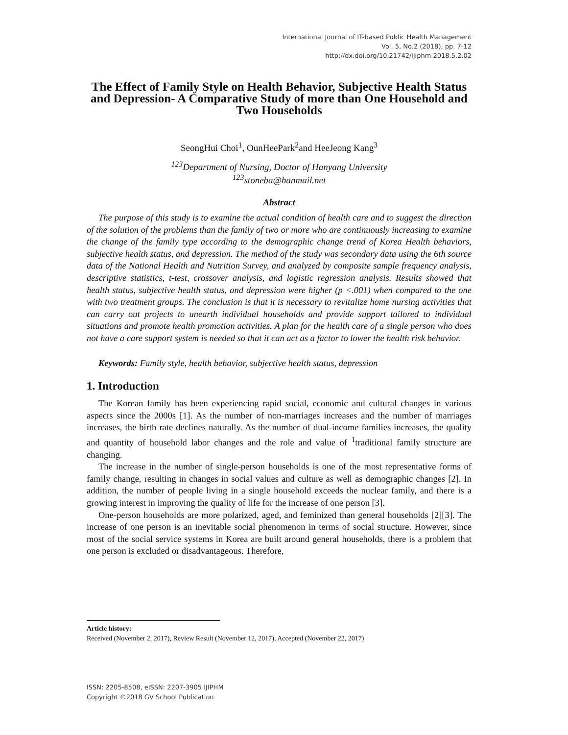International Journal of IT-based Public Health Management
Vol. 5, No.2 (2018), pp. 7-12
http://dx.doi.org/10.21742/ijiphm.2018.5.2.02
The Effect of Family Style on Health Behavior, Subjective Health Status and Depression- A Comparative Study of more than One Household and Two Households
SeongHui Choi<sup>1</sup>, OunHeePark<sup>2</sup>and HeeJeong Kang<sup>3</sup>
<sup>123</sup> Department of Nursing, Doctor of Hanyang University
<sup>123</sup> stoneba@hanmail.net
Abstract
The purpose of this study is to examine the actual condition of health care and to suggest the direction of the solution of the problems than the family of two or more who are continuously increasing to examine the change of the family type according to the demographic change trend of Korea Health behaviors, subjective health status, and depression. The method of the study was secondary data using the 6th source data of the National Health and Nutrition Survey, and analyzed by composite sample frequency analysis, descriptive statistics, t-test, crossover analysis, and logistic regression analysis. Results showed that health status, subjective health status, and depression were higher (p <.001) when compared to the one with two treatment groups. The conclusion is that it is necessary to revitalize home nursing activities that can carry out projects to unearth individual households and provide support tailored to individual situations and promote health promotion activities. A plan for the health care of a single person who does not have a care support system is needed so that it can act as a factor to lower the health risk behavior.
Keywords: Family style, health behavior, subjective health status, depression
1. Introduction
The Korean family has been experiencing rapid social, economic and cultural changes in various aspects since the 2000s [1]. As the number of non-marriages increases and the number of marriages increases, the birth rate declines naturally. As the number of dual-income families increases, the quality and quantity of household labor changes and the role and value of <sup>1</sup>traditional family structure are changing.
The increase in the number of single-person households is one of the most representative forms of family change, resulting in changes in social values and culture as well as demographic changes [2]. In addition, the number of people living in a single household exceeds the nuclear family, and there is a growing interest in improving the quality of life for the increase of one person [3].
One-person households are more polarized, aged, and feminized than general households [2][3]. The increase of one person is an inevitable social phenomenon in terms of social structure. However, since most of the social service systems in Korea are built around general households, there is a problem that one person is excluded or disadvantageous. Therefore,
Article history:
Received (November 2, 2017), Review Result (November 12, 2017), Accepted (November 22, 2017)
ISSN: 2205-8508, eISSN: 2207-3905 IJIPHM
Copyright ©2018 GV School Publication